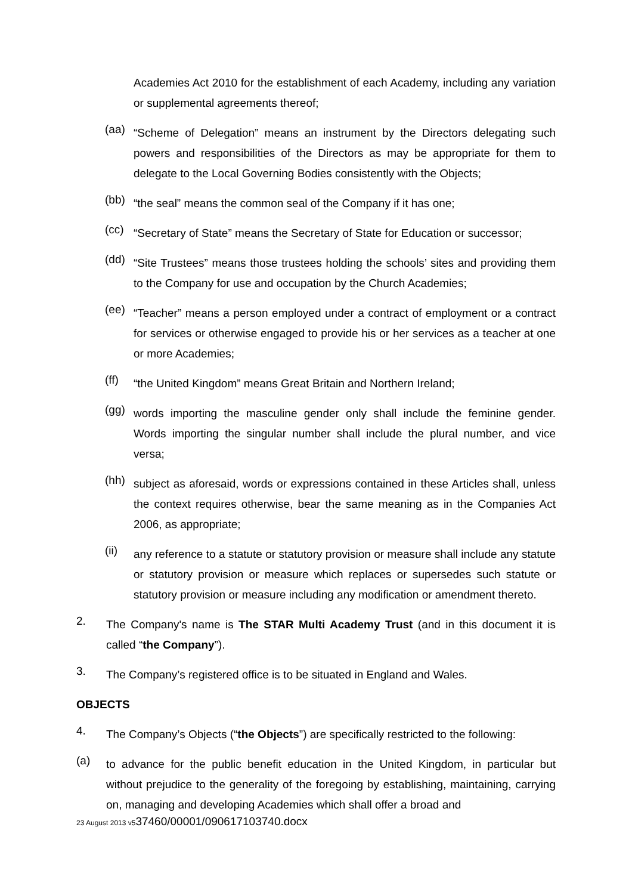Academies Act 2010 for the establishment of each Academy, including any variation or supplemental agreements thereof;
(aa)
“Scheme of Delegation” means an instrument by the Directors delegating such powers and responsibilities of the Directors as may be appropriate for them to delegate to the Local Governing Bodies consistently with the Objects;
(bb)
“the seal” means the common seal of the Company if it has one;
(cc)
“Secretary of State” means the Secretary of State for Education or successor;
(dd)
“Site Trustees” means those trustees holding the schools’ sites and providing them to the Company for use and occupation by the Church Academies;
(ee)
“Teacher” means a person employed under a contract of employment or a contract for services or otherwise engaged to provide his or her services as a teacher at one or more Academies;
(ff)
“the United Kingdom” means Great Britain and Northern Ireland;
(gg)
words importing the masculine gender only shall include the feminine gender. Words importing the singular number shall include the plural number, and vice versa;
(hh)
subject as aforesaid, words or expressions contained in these Articles shall, unless the context requires otherwise, bear the same meaning as in the Companies Act 2006, as appropriate;
(ii)
any reference to a statute or statutory provision or measure shall include any statute or statutory provision or measure which replaces or supersedes such statute or statutory provision or measure including any modification or amendment thereto.
2.
The Company's name is The STAR Multi Academy Trust (and in this document it is called “the Company”).
3.
The Company’s registered office is to be situated in England and Wales.
OBJECTS
4.
The Company’s Objects (“the Objects”) are specifically restricted to the following:
(a)
to advance for the public benefit education in the United Kingdom, in particular but without prejudice to the generality of the foregoing by establishing, maintaining, carrying on, managing and developing Academies which shall offer a broad and
23 August 2013 v537460/00001/090617103740.docx